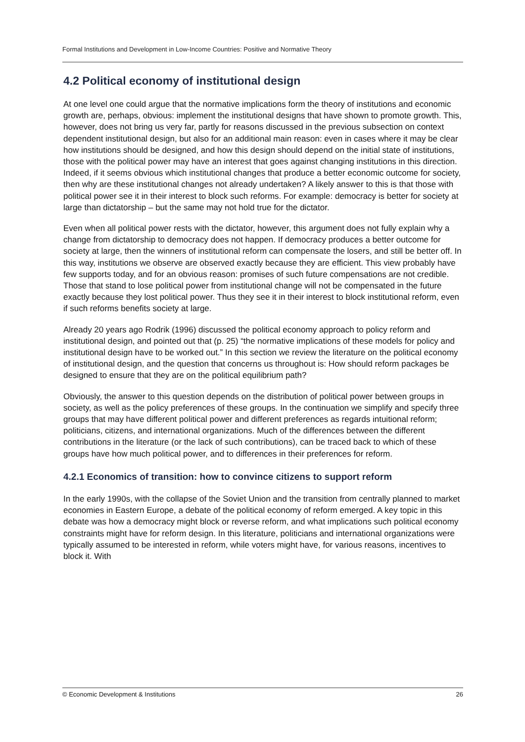Formal Institutions and Development in Low-Income Countries: Positive and Normative Theory
4.2 Political economy of institutional design
At one level one could argue that the normative implications form the theory of institutions and economic growth are, perhaps, obvious: implement the institutional designs that have shown to promote growth. This, however, does not bring us very far, partly for reasons discussed in the previous subsection on context dependent institutional design, but also for an additional main reason: even in cases where it may be clear how institutions should be designed, and how this design should depend on the initial state of institutions, those with the political power may have an interest that goes against changing institutions in this direction. Indeed, if it seems obvious which institutional changes that produce a better economic outcome for society, then why are these institutional changes not already undertaken? A likely answer to this is that those with political power see it in their interest to block such reforms. For example: democracy is better for society at large than dictatorship – but the same may not hold true for the dictator.
Even when all political power rests with the dictator, however, this argument does not fully explain why a change from dictatorship to democracy does not happen. If democracy produces a better outcome for society at large, then the winners of institutional reform can compensate the losers, and still be better off. In this way, institutions we observe are observed exactly because they are efficient. This view probably have few supports today, and for an obvious reason: promises of such future compensations are not credible. Those that stand to lose political power from institutional change will not be compensated in the future exactly because they lost political power. Thus they see it in their interest to block institutional reform, even if such reforms benefits society at large.
Already 20 years ago Rodrik (1996) discussed the political economy approach to policy reform and institutional design, and pointed out that (p. 25) “the normative implications of these models for policy and institutional design have to be worked out.” In this section we review the literature on the political economy of institutional design, and the question that concerns us throughout is: How should reform packages be designed to ensure that they are on the political equilibrium path?
Obviously, the answer to this question depends on the distribution of political power between groups in society, as well as the policy preferences of these groups. In the continuation we simplify and specify three groups that may have different political power and different preferences as regards intuitional reform; politicians, citizens, and international organizations. Much of the differences between the different contributions in the literature (or the lack of such contributions), can be traced back to which of these groups have how much political power, and to differences in their preferences for reform.
4.2.1 Economics of transition: how to convince citizens to support reform
In the early 1990s, with the collapse of the Soviet Union and the transition from centrally planned to market economies in Eastern Europe, a debate of the political economy of reform emerged. A key topic in this debate was how a democracy might block or reverse reform, and what implications such political economy constraints might have for reform design. In this literature, politicians and international organizations were typically assumed to be interested in reform, while voters might have, for various reasons, incentives to block it. With
© Economic Development & Institutions 26